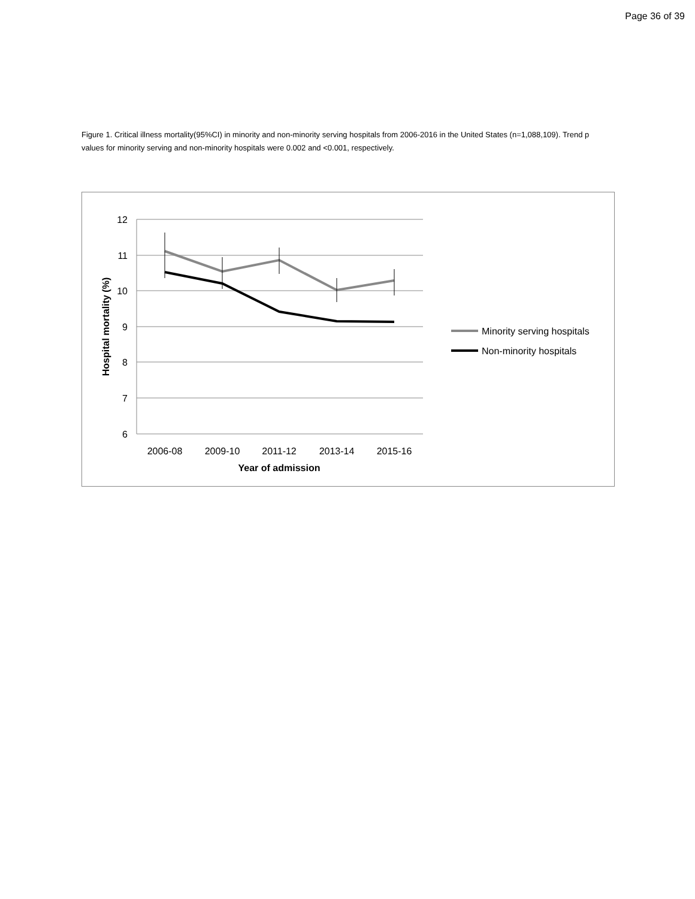Page 36 of 39
Figure 1. Critical illness mortality(95%CI) in minority and non-minority serving hospitals from 2006-2016 in the United States (n=1,088,109). Trend p values for minority serving and non-minority hospitals were 0.002 and <0.001, respectively.
12
11
10
9
8
7
6
2006-08
2009-10
2011-12
2013-14
2015-16
Year of admission
Hospital mortality (%)
Minority serving hospitals
Non-minority hospitals